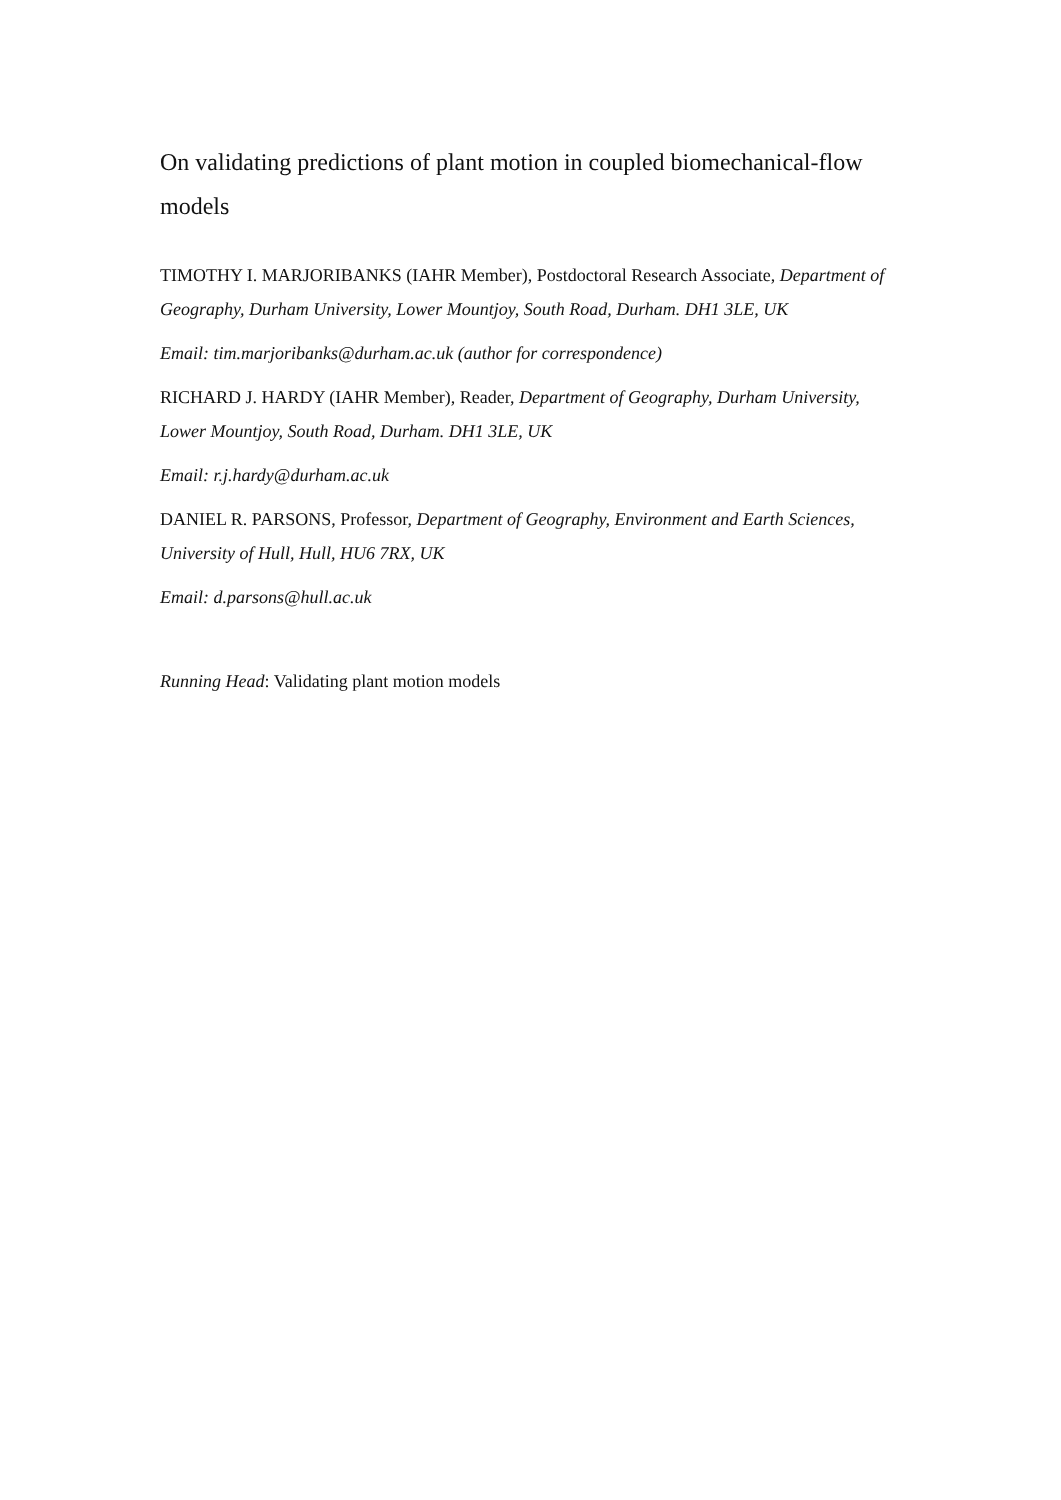On validating predictions of plant motion in coupled biomechanical-flow models
TIMOTHY I. MARJORIBANKS (IAHR Member), Postdoctoral Research Associate, Department of Geography, Durham University, Lower Mountjoy, South Road, Durham. DH1 3LE, UK
Email: tim.marjoribanks@durham.ac.uk (author for correspondence)
RICHARD J. HARDY (IAHR Member), Reader, Department of Geography, Durham University, Lower Mountjoy, South Road, Durham. DH1 3LE, UK
Email: r.j.hardy@durham.ac.uk
DANIEL R. PARSONS, Professor, Department of Geography, Environment and Earth Sciences, University of Hull, Hull, HU6 7RX, UK
Email: d.parsons@hull.ac.uk
Running Head: Validating plant motion models